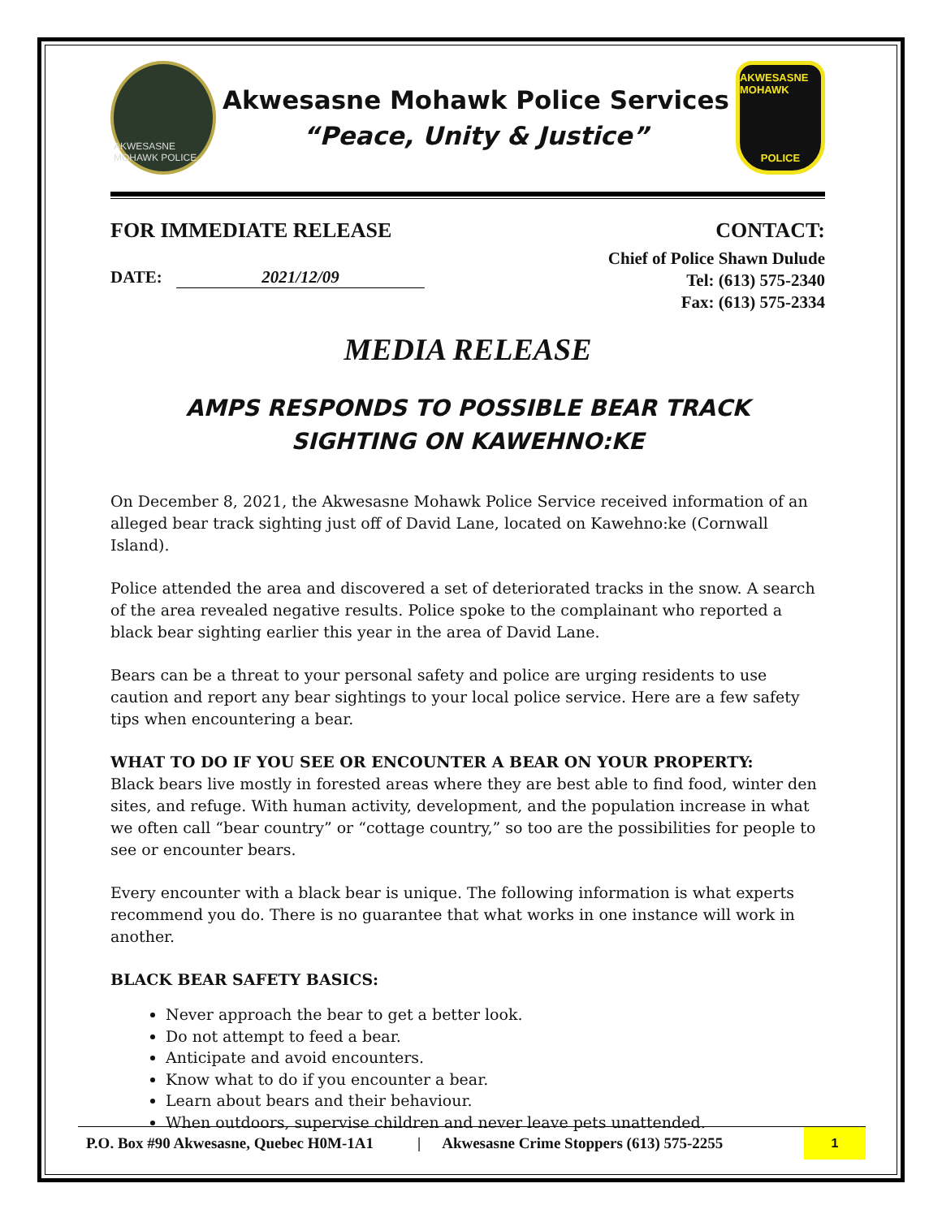AKWESASNE MOHAWK POLICE
Akwesasne Mohawk Police Services
“Peace, Unity & Justice”
AKWESASNE MOHAWK
POLICE
FOR IMMEDIATE RELEASE CONTACT:
DATE: 2021/12/09
Chief of Police Shawn Dulude
Tel: (613) 575-2340
Fax: (613) 575-2334
MEDIA RELEASE
AMPS RESPONDS TO POSSIBLE BEAR TRACK
SIGHTING ON KAWEHNO:KE
On December 8, 2021, the Akwesasne Mohawk Police Service received information of an alleged bear track sighting just off of David Lane, located on Kawehno:ke (Cornwall Island).
Police attended the area and discovered a set of deteriorated tracks in the snow. A search of the area revealed negative results. Police spoke to the complainant who reported a black bear sighting earlier this year in the area of David Lane.
Bears can be a threat to your personal safety and police are urging residents to use caution and report any bear sightings to your local police service. Here are a few safety tips when encountering a bear.
WHAT TO DO IF YOU SEE OR ENCOUNTER A BEAR ON YOUR PROPERTY:
Black bears live mostly in forested areas where they are best able to find food, winter den sites, and refuge. With human activity, development, and the population increase in what we often call “bear country” or “cottage country,” so too are the possibilities for people to see or encounter bears.
Every encounter with a black bear is unique. The following information is what experts recommend you do. There is no guarantee that what works in one instance will work in another.
BLACK BEAR SAFETY BASICS:
Never approach the bear to get a better look.
Do not attempt to feed a bear.
Anticipate and avoid encounters.
Know what to do if you encounter a bear.
Learn about bears and their behaviour.
When outdoors, supervise children and never leave pets unattended.
P.O. Box #90 Akwesasne, Quebec H0M-1A1 | Akwesasne Crime Stoppers (613) 575-2255 1